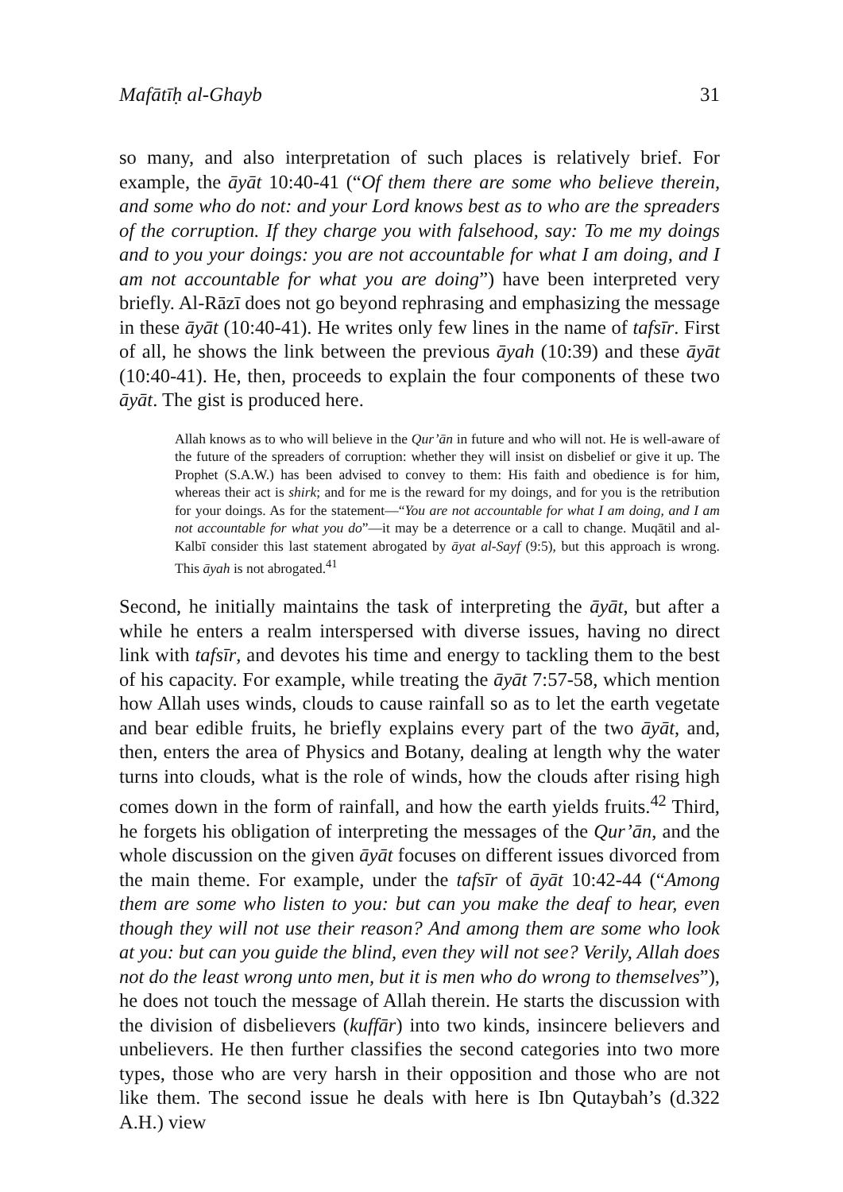Mafātīḥ al-Ghayb 31
so many, and also interpretation of such places is relatively brief. For example, the āyāt 10:40-41 (“Of them there are some who believe therein, and some who do not: and your Lord knows best as to who are the spreaders of the corruption. If they charge you with falsehood, say: To me my doings and to you your doings: you are not accountable for what I am doing, and I am not accountable for what you are doing”) have been interpreted very briefly. Al-Rāzī does not go beyond rephrasing and emphasizing the message in these āyāt (10:40-41). He writes only few lines in the name of tafsīr. First of all, he shows the link between the previous āyah (10:39) and these āyāt (10:40-41). He, then, proceeds to explain the four components of these two āyāt. The gist is produced here.
Allah knows as to who will believe in the Qur’ān in future and who will not. He is well-aware of the future of the spreaders of corruption: whether they will insist on disbelief or give it up. The Prophet (S.A.W.) has been advised to convey to them: His faith and obedience is for him, whereas their act is shirk; and for me is the reward for my doings, and for you is the retribution for your doings. As for the statement—“You are not accountable for what I am doing, and I am not accountable for what you do”—it may be a deterrence or a call to change. Muqātil and al-Kalbī consider this last statement abrogated by āyat al-Sayf (9:5), but this approach is wrong. This āyah is not abrogated.<sup>41</sup>
Second, he initially maintains the task of interpreting the āyāt, but after a while he enters a realm interspersed with diverse issues, having no direct link with tafsīr, and devotes his time and energy to tackling them to the best of his capacity. For example, while treating the āyāt 7:57-58, which mention how Allah uses winds, clouds to cause rainfall so as to let the earth vegetate and bear edible fruits, he briefly explains every part of the two āyāt, and, then, enters the area of Physics and Botany, dealing at length why the water turns into clouds, what is the role of winds, how the clouds after rising high comes down in the form of rainfall, and how the earth yields fruits.<sup>42</sup> Third, he forgets his obligation of interpreting the messages of the Qur’ān, and the whole discussion on the given āyāt focuses on different issues divorced from the main theme. For example, under the tafsīr of āyāt 10:42-44 (“Among them are some who listen to you: but can you make the deaf to hear, even though they will not use their reason? And among them are some who look at you: but can you guide the blind, even they will not see? Verily, Allah does not do the least wrong unto men, but it is men who do wrong to themselves”), he does not touch the message of Allah therein. He starts the discussion with the division of disbelievers (kuffār) into two kinds, insincere believers and unbelievers. He then further classifies the second categories into two more types, those who are very harsh in their opposition and those who are not like them. The second issue he deals with here is Ibn Qutaybah’s (d.322 A.H.) view